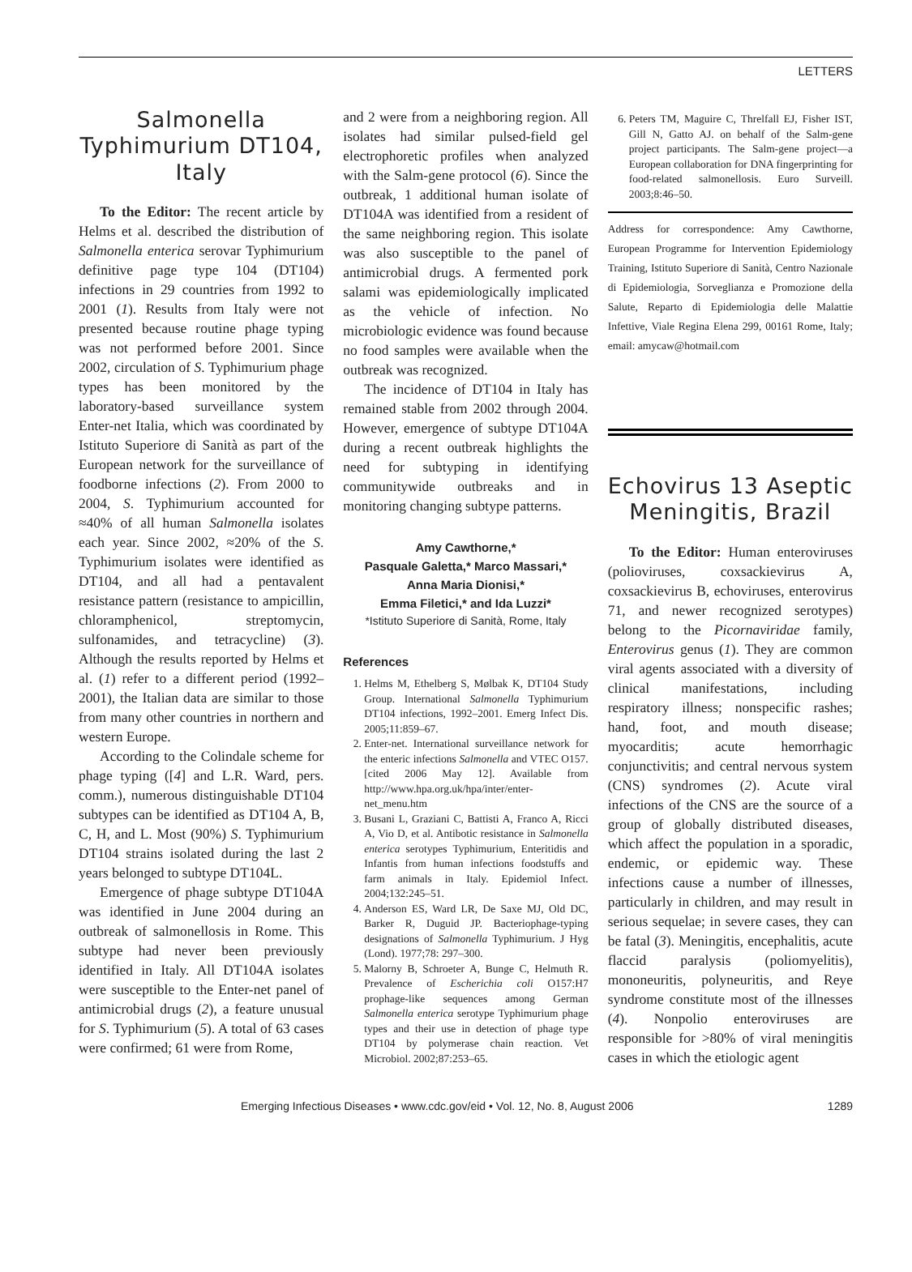LETTERS
Salmonella Typhimurium DT104, Italy
To the Editor: The recent article by Helms et al. described the distribution of Salmonella enterica serovar Typhimurium definitive page type 104 (DT104) infections in 29 countries from 1992 to 2001 (1). Results from Italy were not presented because routine phage typing was not performed before 2001. Since 2002, circulation of S. Typhimurium phage types has been monitored by the laboratory-based surveillance system Enter-net Italia, which was coordinated by Istituto Superiore di Sanità as part of the European network for the surveillance of foodborne infections (2). From 2000 to 2004, S. Typhimurium accounted for ≈40% of all human Salmonella isolates each year. Since 2002, ≈20% of the S. Typhimurium isolates were identified as DT104, and all had a pentavalent resistance pattern (resistance to ampicillin, chloramphenicol, streptomycin, sulfonamides, and tetracycline) (3). Although the results reported by Helms et al. (1) refer to a different period (1992–2001), the Italian data are similar to those from many other countries in northern and western Europe.
According to the Colindale scheme for phage typing ([4] and L.R. Ward, pers. comm.), numerous distinguishable DT104 subtypes can be identified as DT104 A, B, C, H, and L. Most (90%) S. Typhimurium DT104 strains isolated during the last 2 years belonged to subtype DT104L.
Emergence of phage subtype DT104A was identified in June 2004 during an outbreak of salmonellosis in Rome. This subtype had never been previously identified in Italy. All DT104A isolates were susceptible to the Enter-net panel of antimicrobial drugs (2), a feature unusual for S. Typhimurium (5). A total of 63 cases were confirmed; 61 were from Rome,
and 2 were from a neighboring region. All isolates had similar pulsed-field gel electrophoretic profiles when analyzed with the Salm-gene protocol (6). Since the outbreak, 1 additional human isolate of DT104A was identified from a resident of the same neighboring region. This isolate was also susceptible to the panel of antimicrobial drugs. A fermented pork salami was epidemiologically implicated as the vehicle of infection. No microbiologic evidence was found because no food samples were available when the outbreak was recognized.
The incidence of DT104 in Italy has remained stable from 2002 through 2004. However, emergence of subtype DT104A during a recent outbreak highlights the need for subtyping in identifying communitywide outbreaks and in monitoring changing subtype patterns.
Amy Cawthorne,*
Pasquale Galetta,* Marco Massari,*
Anna Maria Dionisi,*
Emma Filetici,* and Ida Luzzi*
*Istituto Superiore di Sanità, Rome, Italy
References
1. Helms M, Ethelberg S, Mølbak K, DT104 Study Group. International Salmonella Typhimurium DT104 infections, 1992–2001. Emerg Infect Dis. 2005;11:859–67.
2. Enter-net. International surveillance network for the enteric infections Salmonella and VTEC O157. [cited 2006 May 12]. Available from http://www.hpa.org.uk/hpa/inter/enter-net_menu.htm
3. Busani L, Graziani C, Battisti A, Franco A, Ricci A, Vio D, et al. Antibotic resistance in Salmonella enterica serotypes Typhimurium, Enteritidis and Infantis from human infections foodstuffs and farm animals in Italy. Epidemiol Infect. 2004;132:245–51.
4. Anderson ES, Ward LR, De Saxe MJ, Old DC, Barker R, Duguid JP. Bacteriophage-typing designations of Salmonella Typhimurium. J Hyg (Lond). 1977;78: 297–300.
5. Malorny B, Schroeter A, Bunge C, Helmuth R. Prevalence of Escherichia coli O157:H7 prophage-like sequences among German Salmonella enterica serotype Typhimurium phage types and their use in detection of phage type DT104 by polymerase chain reaction. Vet Microbiol. 2002;87:253–65.
6. Peters TM, Maguire C, Threlfall EJ, Fisher IST, Gill N, Gatto AJ. on behalf of the Salm-gene project participants. The Salm-gene project—a European collaboration for DNA fingerprinting for food-related salmonellosis. Euro Surveill. 2003;8:46–50.
Address for correspondence: Amy Cawthorne, European Programme for Intervention Epidemiology Training, Istituto Superiore di Sanità, Centro Nazionale di Epidemiologia, Sorveglianza e Promozione della Salute, Reparto di Epidemiologia delle Malattie Infettive, Viale Regina Elena 299, 00161 Rome, Italy; email: amycaw@hotmail.com
Echovirus 13 Aseptic Meningitis, Brazil
To the Editor: Human enteroviruses (polioviruses, coxsackievirus A, coxsackievirus B, echoviruses, enterovirus 71, and newer recognized serotypes) belong to the Picornaviridae family, Enterovirus genus (1). They are common viral agents associated with a diversity of clinical manifestations, including respiratory illness; nonspecific rashes; hand, foot, and mouth disease; myocarditis; acute hemorrhagic conjunctivitis; and central nervous system (CNS) syndromes (2). Acute viral infections of the CNS are the source of a group of globally distributed diseases, which affect the population in a sporadic, endemic, or epidemic way. These infections cause a number of illnesses, particularly in children, and may result in serious sequelae; in severe cases, they can be fatal (3). Meningitis, encephalitis, acute flaccid paralysis (poliomyelitis), mononeuritis, polyneuritis, and Reye syndrome constitute most of the illnesses (4). Nonpolio enteroviruses are responsible for >80% of viral meningitis cases in which the etiologic agent
Emerging Infectious Diseases • www.cdc.gov/eid • Vol. 12, No. 8, August 2006 1289